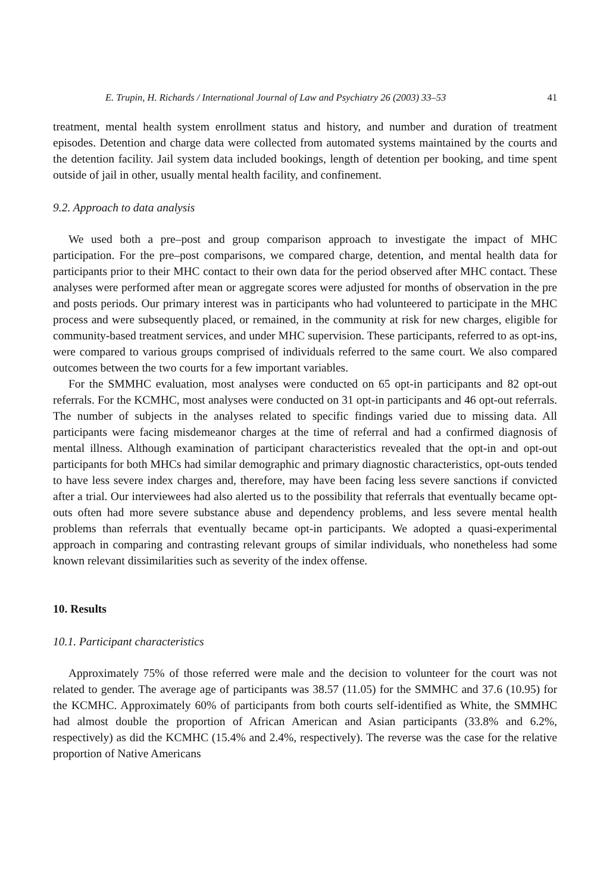E. Trupin, H. Richards / International Journal of Law and Psychiatry 26 (2003) 33–53 41
treatment, mental health system enrollment status and history, and number and duration of treatment episodes. Detention and charge data were collected from automated systems maintained by the courts and the detention facility. Jail system data included bookings, length of detention per booking, and time spent outside of jail in other, usually mental health facility, and confinement.
9.2. Approach to data analysis
We used both a pre–post and group comparison approach to investigate the impact of MHC participation. For the pre–post comparisons, we compared charge, detention, and mental health data for participants prior to their MHC contact to their own data for the period observed after MHC contact. These analyses were performed after mean or aggregate scores were adjusted for months of observation in the pre and posts periods. Our primary interest was in participants who had volunteered to participate in the MHC process and were subsequently placed, or remained, in the community at risk for new charges, eligible for community-based treatment services, and under MHC supervision. These participants, referred to as opt-ins, were compared to various groups comprised of individuals referred to the same court. We also compared outcomes between the two courts for a few important variables.
For the SMMHC evaluation, most analyses were conducted on 65 opt-in participants and 82 opt-out referrals. For the KCMHC, most analyses were conducted on 31 opt-in participants and 46 opt-out referrals. The number of subjects in the analyses related to specific findings varied due to missing data. All participants were facing misdemeanor charges at the time of referral and had a confirmed diagnosis of mental illness. Although examination of participant characteristics revealed that the opt-in and opt-out participants for both MHCs had similar demographic and primary diagnostic characteristics, opt-outs tended to have less severe index charges and, therefore, may have been facing less severe sanctions if convicted after a trial. Our interviewees had also alerted us to the possibility that referrals that eventually became opt-outs often had more severe substance abuse and dependency problems, and less severe mental health problems than referrals that eventually became opt-in participants. We adopted a quasi-experimental approach in comparing and contrasting relevant groups of similar individuals, who nonetheless had some known relevant dissimilarities such as severity of the index offense.
10. Results
10.1. Participant characteristics
Approximately 75% of those referred were male and the decision to volunteer for the court was not related to gender. The average age of participants was 38.57 (11.05) for the SMMHC and 37.6 (10.95) for the KCMHC. Approximately 60% of participants from both courts self-identified as White, the SMMHC had almost double the proportion of African American and Asian participants (33.8% and 6.2%, respectively) as did the KCMHC (15.4% and 2.4%, respectively). The reverse was the case for the relative proportion of Native Americans